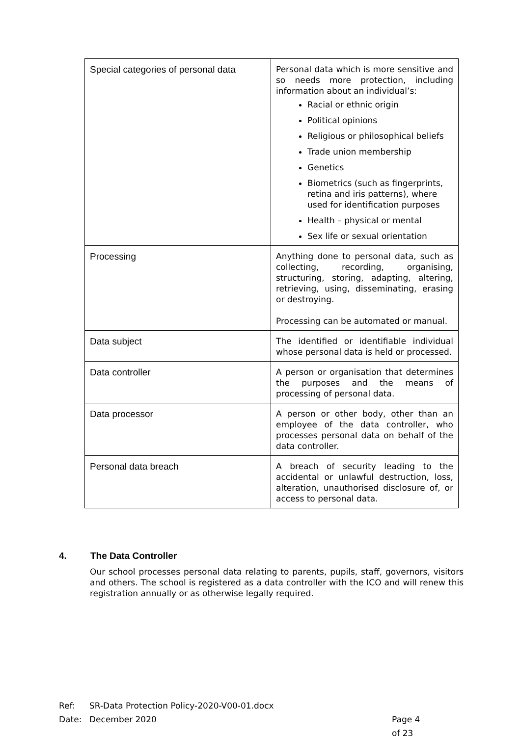| Special categories of personal data | Personal data which is more sensitive and so needs more protection, including information about an individual’s: Racial or ethnic origin Political opinions Religious or philosophical beliefs Trade union membership Genetics Biometrics (such as fingerprints, retina and iris patterns), where used for identification purposes Health – physical or mental Sex life or sexual orientation |
| Processing | Anything done to personal data, such as collecting, recording, organising, structuring, storing, adapting, altering, retrieving, using, disseminating, erasing or destroying. Processing can be automated or manual. |
| Data subject | The identified or identifiable individual whose personal data is held or processed. |
| Data controller | A person or organisation that determines the purposes and the means of processing of personal data. |
| Data processor | A person or other body, other than an employee of the data controller, who processes personal data on behalf of the data controller. |
| Personal data breach | A breach of security leading to the accidental or unlawful destruction, loss, alteration, unauthorised disclosure of, or access to personal data. |
4. The Data Controller
Our school processes personal data relating to parents, pupils, staff, governors, visitors and others. The school is registered as a data controller with the ICO and will renew this registration annually or as otherwise legally required.
Ref: SR-Data Protection Policy-2020-V00-01.docx
Date: December 2020 Page 4 of 23